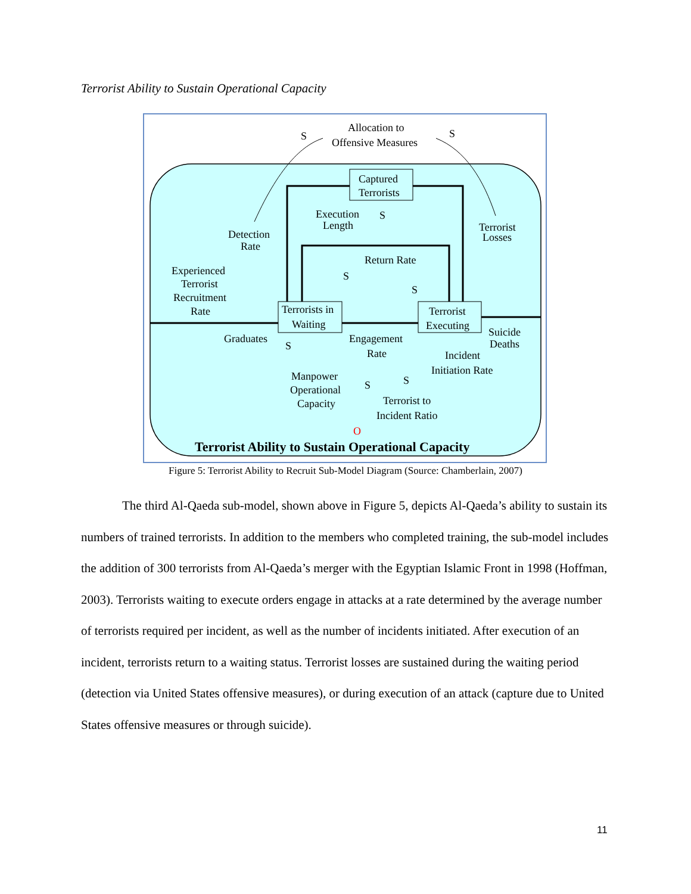Terrorist Ability to Sustain Operational Capacity
Allocation to
Offensive Measures
S
S
Captured
Terrorists
Execution
Length
S
Detection
Rate
Terrorist
Losses
Return Rate
Experienced
Terrorist
Recruitment
Rate
S
S
Terrorists in
Waiting
Terrorist
Executing
Graduates
S
Engagement
Rate
Suicide
Deaths
Incident
Initiation Rate
Manpower
Operational
Capacity
S
S
Terrorist to
Incident Ratio
O
Terrorist Ability to Sustain Operational Capacity
Figure 5: Terrorist Ability to Recruit Sub-Model Diagram (Source: Chamberlain, 2007)
The third Al-Qaeda sub-model, shown above in Figure 5, depicts Al-Qaeda’s ability to sustain its numbers of trained terrorists. In addition to the members who completed training, the sub-model includes the addition of 300 terrorists from Al-Qaeda’s merger with the Egyptian Islamic Front in 1998 (Hoffman, 2003). Terrorists waiting to execute orders engage in attacks at a rate determined by the average number of terrorists required per incident, as well as the number of incidents initiated. After execution of an incident, terrorists return to a waiting status. Terrorist losses are sustained during the waiting period (detection via United States offensive measures), or during execution of an attack (capture due to United States offensive measures or through suicide).
11